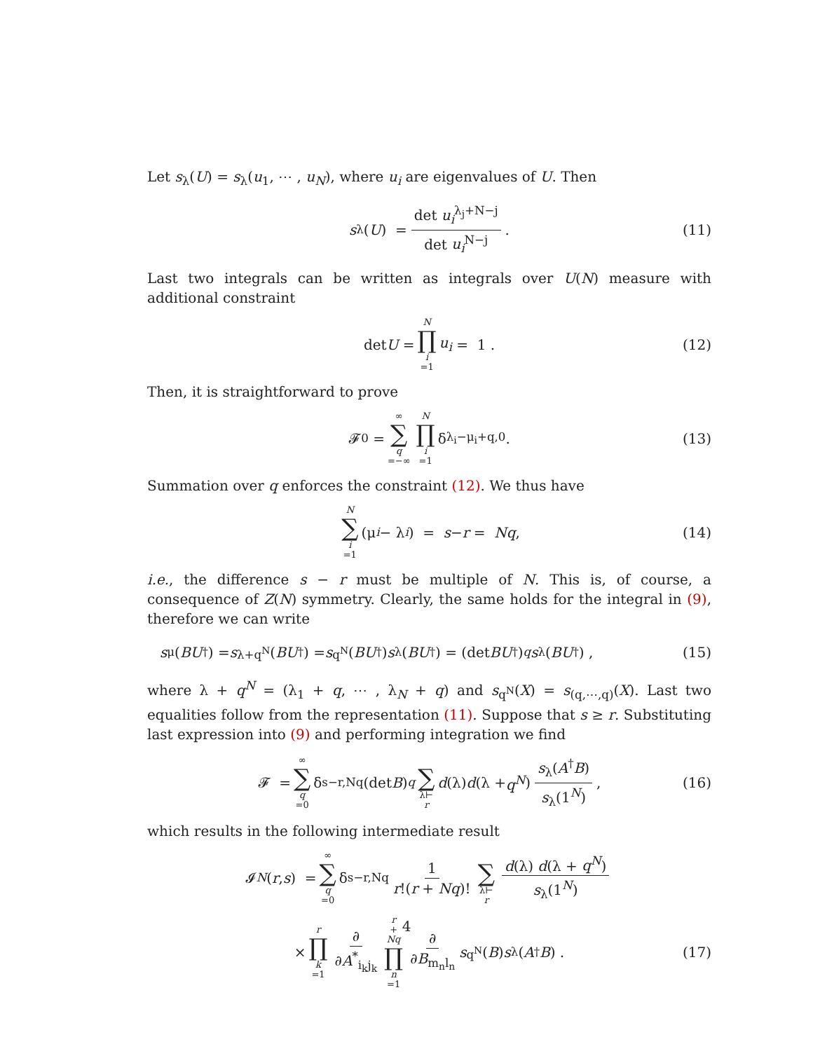Let s<sub>λ</sub>(U) = s<sub>λ</sub>(u<sub>1</sub>, ⋯ , u<sub>N</sub>), where u<sub>i</sub> are eigenvalues of U. Then
s<sub>λ</sub>(U) = det u<sub>i</sub><sup>λ<sub>j</sub>+N−j</sup> det u<sub>i</sub><sup>N−j</sup> . (11)
Last two integrals can be written as integrals over U(N) measure with additional constraint
det U = N ∏ i =1 u<sub>i</sub> = 1 . (12)
Then, it is straightforward to prove
𝓕<sub>0</sub> = ∞ ∑ q =−∞ N ∏ i =1 δ<sub>λ<sub>i</sub>−μ<sub>i</sub>+q,0</sub> . (13)
Summation over q enforces the constraint (12). We thus have
N ∑ i =1 (μ<sub>i</sub> − λ<sub>i</sub>) = s − r = Nq , (14)
i.e., the difference s − r must be multiple of N. This is, of course, a consequence of Z(N) symmetry. Clearly, the same holds for the integral in (9), therefore we can write
s<sub>μ</sub>(BU<sup>†</sup>) = s<sub>λ+q<sup>N</sup></sub>(BU<sup>†</sup>) = s<sub>q<sup>N</sup></sub>(BU<sup>†</sup>) s<sub>λ</sub>(BU<sup>†</sup>) = (det BU<sup>†</sup>)<sup>q</sup> s<sub>λ</sub>(BU<sup>†</sup>) , (15)
where λ + q<sup>N</sup> = (λ<sub>1</sub> + q, ⋯ , λ<sub>N</sub> + q) and s<sub>q<sup>N</sup></sub>(X) = s<sub>(q,⋯,q)</sub>(X). Last two equalities follow from the representation (11). Suppose that s ≥ r. Substituting last expression into (9) and performing integration we find
𝓕 = ∞ ∑ q =0 δ<sub>s−r,Nq</sub> (det B)<sup>q</sup> ∑ λ⊢ r d (λ) d (λ + q<sup>N</sup>) s<sub>λ</sub>(A<sup>†</sup>B) s<sub>λ</sub>(1<sup>N</sup>) , (16)
which results in the following intermediate result
𝓘<sub>N</sub> (r, s) = ∞ ∑ q =0 δ<sub>s−r,Nq</sub> 1 r!(r + Nq)! ∑ λ⊢ r d(λ) d(λ + q<sup>N</sup>) s<sub>λ</sub>(1<sup>N</sup>)
× r ∏ k =1 ∂ ∂A<sup>*</sup><sub>i<sub>k</sub>j<sub>k</sub></sub> r + Nq ∏ n =1 ∂ ∂B<sub>m<sub>n</sub>l<sub>n</sub></sub> s<sub>q<sup>N</sup></sub>(B) s<sub>λ</sub>(A<sup>†</sup> B) . (17)
4